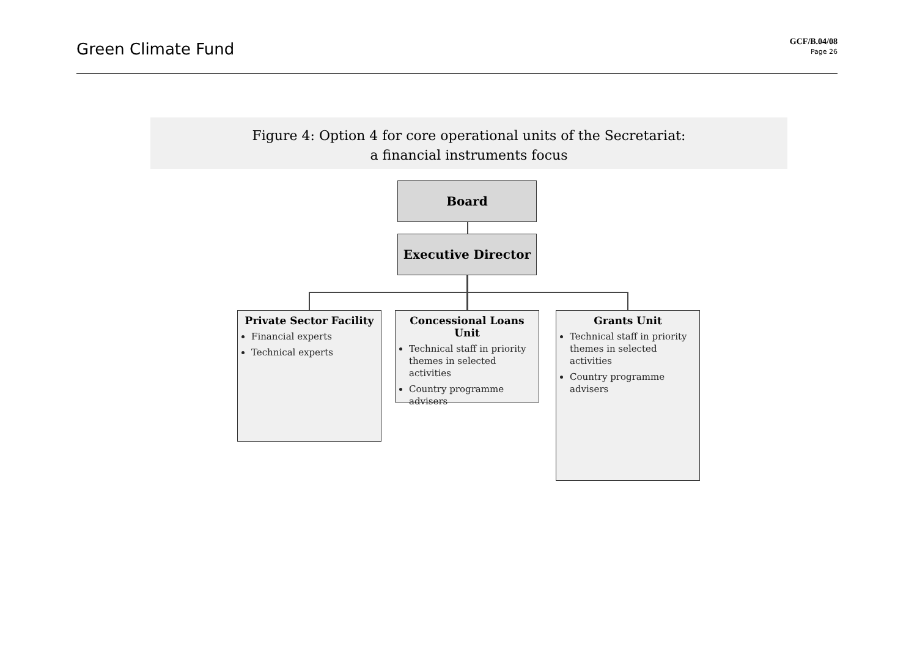Green Climate Fund
GCF/B.04/08
Page 26
Figure 4: Option 4 for core operational units of the Secretariat:
a financial instruments focus
Board
Executive Director
Private Sector Facility
Financial experts
Technical experts
Concessional Loans Unit
Technical staff in priority themes in selected activities
Country programme advisers
Grants Unit
Technical staff in priority themes in selected activities
Country programme advisers